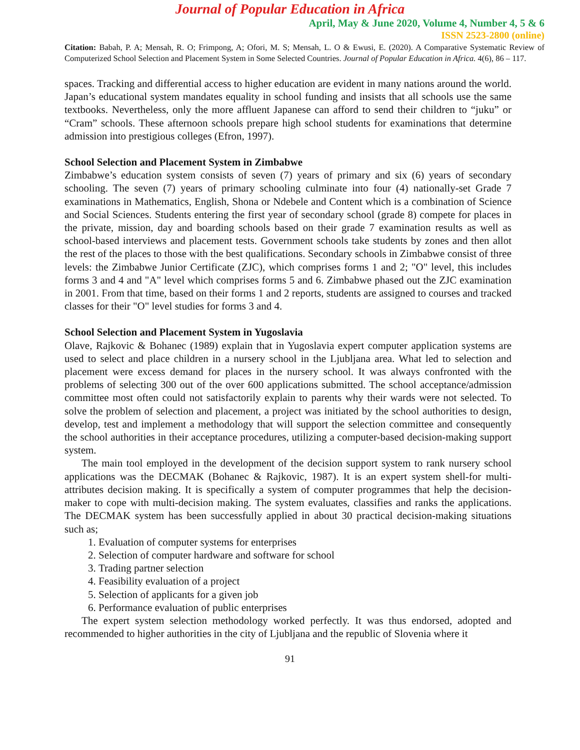Journal of Popular Education in Africa
April, May & June 2020, Volume 4, Number 4, 5 & 6
ISSN 2523-2800 (online)
Citation: Babah, P. A; Mensah, R. O; Frimpong, A; Ofori, M. S; Mensah, L. O & Ewusi, E. (2020). A Comparative Systematic Review of Computerized School Selection and Placement System in Some Selected Countries. Journal of Popular Education in Africa. 4(6), 86 – 117.
spaces. Tracking and differential access to higher education are evident in many nations around the world. Japan’s educational system mandates equality in school funding and insists that all schools use the same textbooks. Nevertheless, only the more affluent Japanese can afford to send their children to “juku” or “Cram” schools. These afternoon schools prepare high school students for examinations that determine admission into prestigious colleges (Efron, 1997).
School Selection and Placement System in Zimbabwe
Zimbabwe’s education system consists of seven (7) years of primary and six (6) years of secondary schooling. The seven (7) years of primary schooling culminate into four (4) nationally-set Grade 7 examinations in Mathematics, English, Shona or Ndebele and Content which is a combination of Science and Social Sciences. Students entering the first year of secondary school (grade 8) compete for places in the private, mission, day and boarding schools based on their grade 7 examination results as well as school-based interviews and placement tests. Government schools take students by zones and then allot the rest of the places to those with the best qualifications. Secondary schools in Zimbabwe consist of three levels: the Zimbabwe Junior Certificate (ZJC), which comprises forms 1 and 2; "O" level, this includes forms 3 and 4 and "A" level which comprises forms 5 and 6. Zimbabwe phased out the ZJC examination in 2001. From that time, based on their forms 1 and 2 reports, students are assigned to courses and tracked classes for their "O" level studies for forms 3 and 4.
School Selection and Placement System in Yugoslavia
Olave, Rajkovic & Bohanec (1989) explain that in Yugoslavia expert computer application systems are used to select and place children in a nursery school in the Ljubljana area. What led to selection and placement were excess demand for places in the nursery school. It was always confronted with the problems of selecting 300 out of the over 600 applications submitted. The school acceptance/admission committee most often could not satisfactorily explain to parents why their wards were not selected. To solve the problem of selection and placement, a project was initiated by the school authorities to design, develop, test and implement a methodology that will support the selection committee and consequently the school authorities in their acceptance procedures, utilizing a computer-based decision-making support system.
The main tool employed in the development of the decision support system to rank nursery school applications was the DECMAK (Bohanec & Rajkovic, 1987). It is an expert system shell-for multi-attributes decision making. It is specifically a system of computer programmes that help the decision-maker to cope with multi-decision making. The system evaluates, classifies and ranks the applications. The DECMAK system has been successfully applied in about 30 practical decision-making situations such as;
1. Evaluation of computer systems for enterprises
2. Selection of computer hardware and software for school
3. Trading partner selection
4. Feasibility evaluation of a project
5. Selection of applicants for a given job
6. Performance evaluation of public enterprises
The expert system selection methodology worked perfectly. It was thus endorsed, adopted and recommended to higher authorities in the city of Ljubljana and the republic of Slovenia where it
91